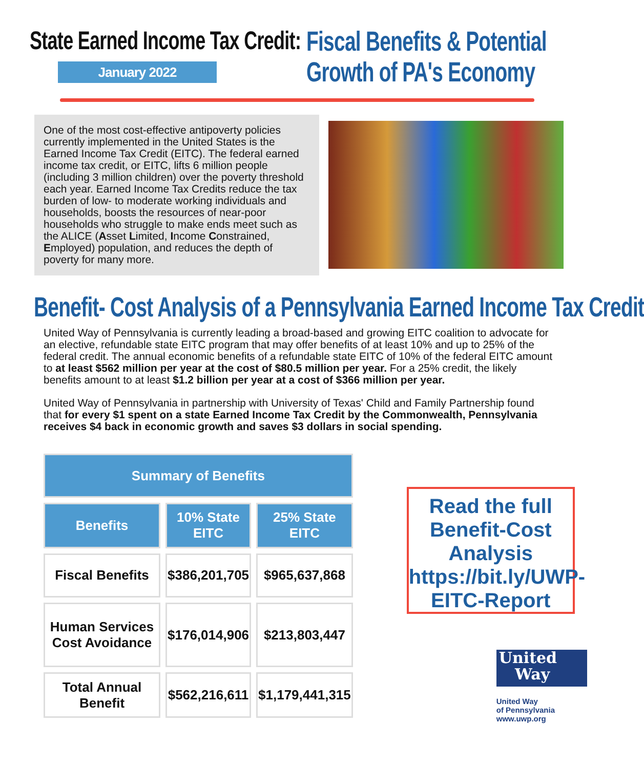State Earned Income Tax Credit:
January 2022
Fiscal Benefits & Potential
Growth of PA's Economy
One of the most cost-effective antipoverty policies currently implemented in the United States is the Earned Income Tax Credit (EITC). The federal earned income tax credit, or EITC, lifts 6 million people (including 3 million children) over the poverty threshold each year. Earned Income Tax Credits reduce the tax burden of low- to moderate working individuals and households, boosts the resources of near-poor households who struggle to make ends meet such as the ALICE (Asset Limited, Income Constrained, Employed) population, and reduces the depth of poverty for many more.
Benefit- Cost Analysis of a Pennsylvania Earned Income Tax Credit
United Way of Pennsylvania is currently leading a broad-based and growing EITC coalition to advocate for an elective, refundable state EITC program that may offer benefits of at least 10% and up to 25% of the federal credit. The annual economic benefits of a refundable state EITC of 10% of the federal EITC amount to at least $562 million per year at the cost of $80.5 million per year. For a 25% credit, the likely benefits amount to at least $1.2 billion per year at a cost of $366 million per year.
United Way of Pennsylvania in partnership with University of Texas' Child and Family Partnership found that for every $1 spent on a state Earned Income Tax Credit by the Commonwealth, Pennsylvania receives $4 back in economic growth and saves $3 dollars in social spending.
| Summary of Benefits | | |
| --- | --- | --- |
| Benefits | 10% State EITC | 25% State EITC |
| Fiscal Benefits | $386,201,705 | $965,637,868 |
| Human Services Cost Avoidance | $176,014,906 | $213,803,447 |
| Total Annual Benefit | $562,216,611 | $1,179,441,315 |
Read the full Benefit-Cost Analysis https://bit.ly/UWP-EITC-Report
United
Way
United Way
of Pennsylvania
www.uwp.org